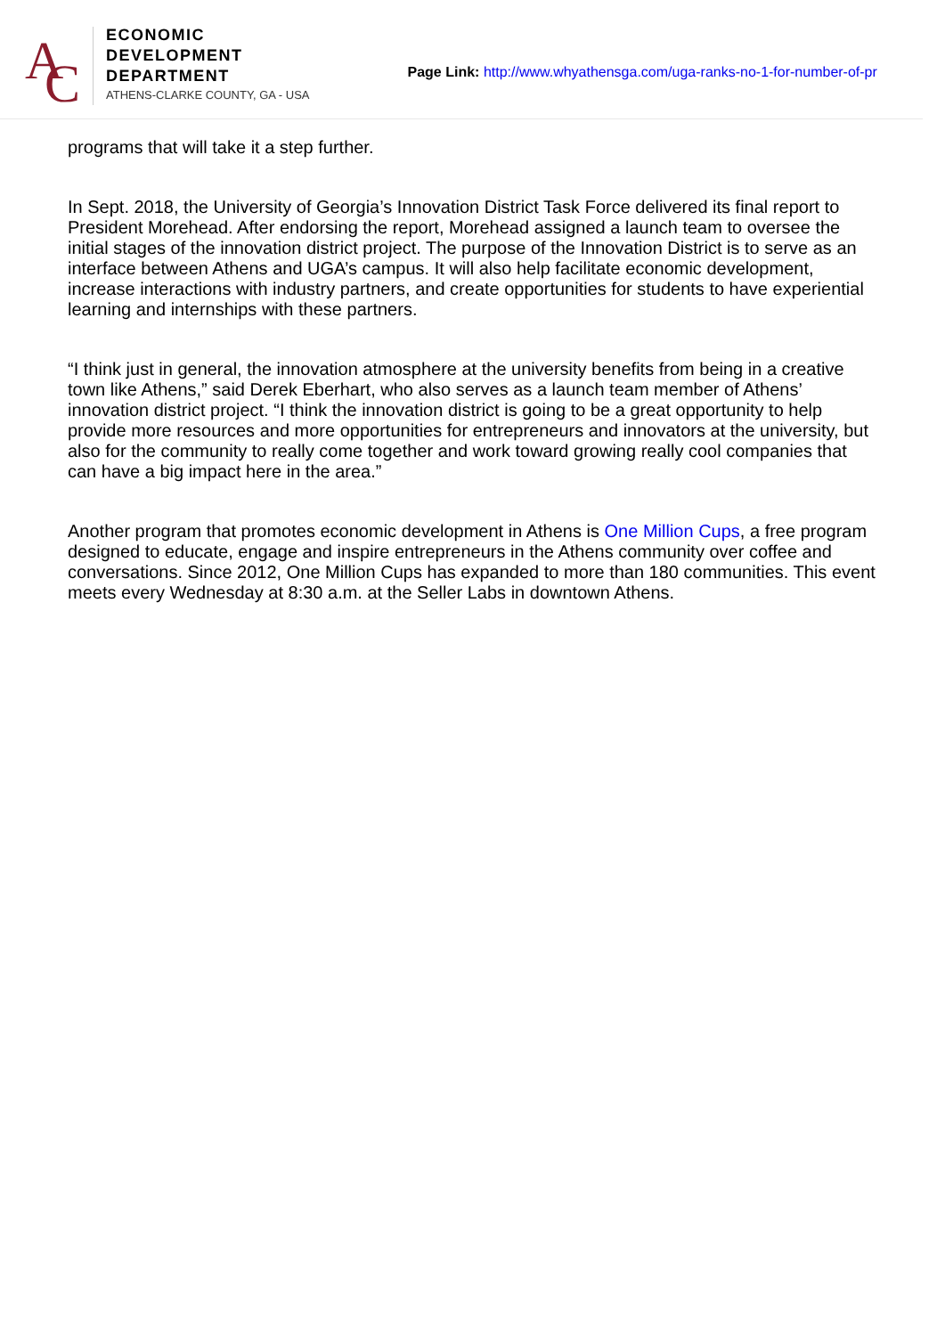A
C
ECONOMIC
DEVELOPMENT
DEPARTMENT
ATHENS-CLARKE COUNTY, GA - USA
Page Link: http://www.whyathensga.com/uga-ranks-no-1-for-number-of-pr
programs that will take it a step further.
In Sept. 2018, the University of Georgia’s Innovation District Task Force delivered its final report to President Morehead. After endorsing the report, Morehead assigned a launch team to oversee the initial stages of the innovation district project. The purpose of the Innovation District is to serve as an interface between Athens and UGA’s campus. It will also help facilitate economic development, increase interactions with industry partners, and create opportunities for students to have experiential learning and internships with these partners.
“I think just in general, the innovation atmosphere at the university benefits from being in a creative town like Athens,” said Derek Eberhart, who also serves as a launch team member of Athens’ innovation district project. “I think the innovation district is going to be a great opportunity to help provide more resources and more opportunities for entrepreneurs and innovators at the university, but also for the community to really come together and work toward growing really cool companies that can have a big impact here in the area.”
Another program that promotes economic development in Athens is One Million Cups, a free program designed to educate, engage and inspire entrepreneurs in the Athens community over coffee and conversations. Since 2012, One Million Cups has expanded to more than 180 communities. This event meets every Wednesday at 8:30 a.m. at the Seller Labs in downtown Athens.